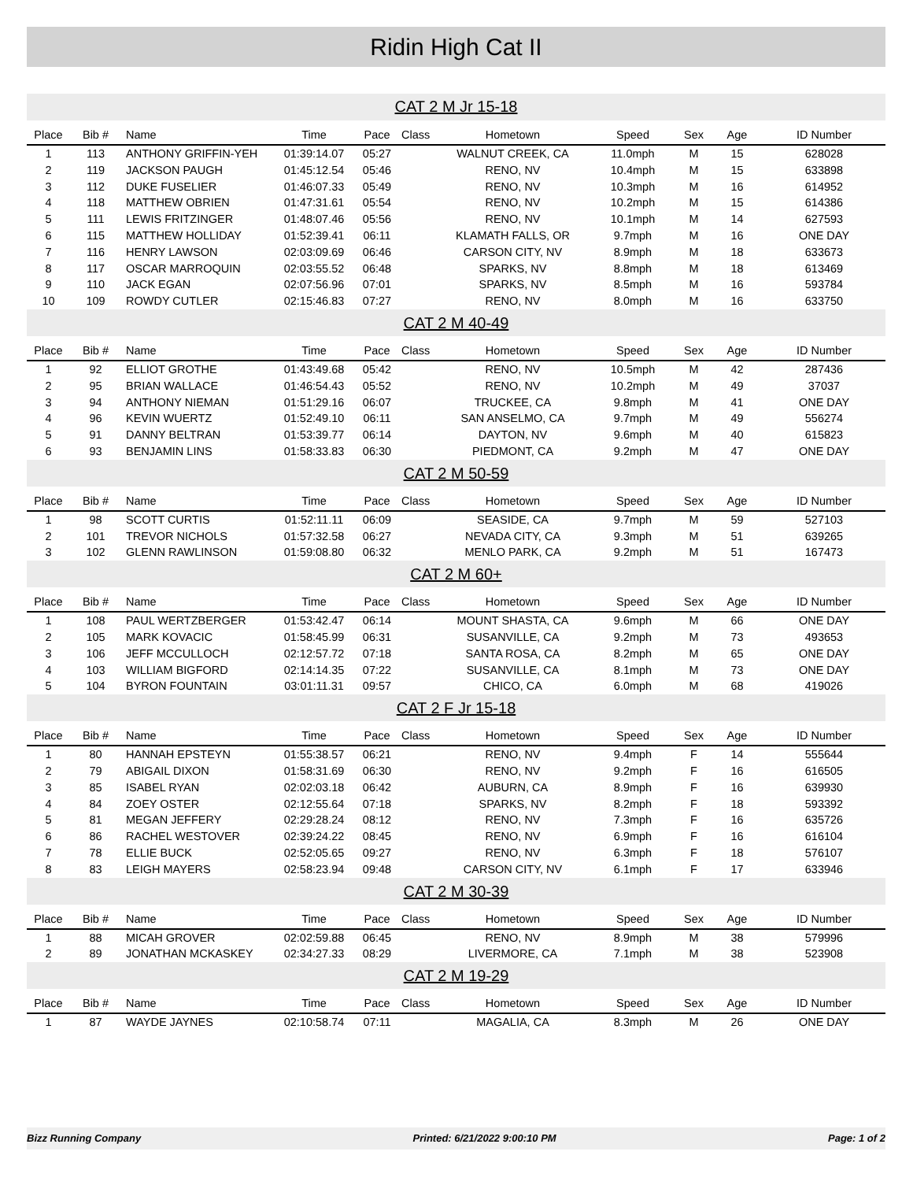Ridin High Cat II
CAT 2 M Jr 15-18
| Place | Bib # | Name | Time | Pace | Class | Hometown | Speed | Sex | Age | ID Number |
| --- | --- | --- | --- | --- | --- | --- | --- | --- | --- | --- |
| 1 | 113 | ANTHONY GRIFFIN-YEH | 01:39:14.07 | 05:27 | | WALNUT CREEK, CA | 11.0mph | M | 15 | 628028 |
| 2 | 119 | JACKSON PAUGH | 01:45:12.54 | 05:46 | | RENO, NV | 10.4mph | M | 15 | 633898 |
| 3 | 112 | DUKE FUSELIER | 01:46:07.33 | 05:49 | | RENO, NV | 10.3mph | M | 16 | 614952 |
| 4 | 118 | MATTHEW OBRIEN | 01:47:31.61 | 05:54 | | RENO, NV | 10.2mph | M | 15 | 614386 |
| 5 | 111 | LEWIS FRITZINGER | 01:48:07.46 | 05:56 | | RENO, NV | 10.1mph | M | 14 | 627593 |
| 6 | 115 | MATTHEW HOLLIDAY | 01:52:39.41 | 06:11 | | KLAMATH FALLS, OR | 9.7mph | M | 16 | ONE DAY |
| 7 | 116 | HENRY LAWSON | 02:03:09.69 | 06:46 | | CARSON CITY, NV | 8.9mph | M | 18 | 633673 |
| 8 | 117 | OSCAR MARROQUIN | 02:03:55.52 | 06:48 | | SPARKS, NV | 8.8mph | M | 18 | 613469 |
| 9 | 110 | JACK EGAN | 02:07:56.96 | 07:01 | | SPARKS, NV | 8.5mph | M | 16 | 593784 |
| 10 | 109 | ROWDY CUTLER | 02:15:46.83 | 07:27 | | RENO, NV | 8.0mph | M | 16 | 633750 |
| CAT 2 M 40-49 | | | | | | | | | | |
| Place | Bib # | Name | Time | Pace | Class | Hometown | Speed | Sex | Age | ID Number |
| 1 | 92 | ELLIOT GROTHE | 01:43:49.68 | 05:42 | | RENO, NV | 10.5mph | M | 42 | 287436 |
| 2 | 95 | BRIAN WALLACE | 01:46:54.43 | 05:52 | | RENO, NV | 10.2mph | M | 49 | 37037 |
| 3 | 94 | ANTHONY NIEMAN | 01:51:29.16 | 06:07 | | TRUCKEE, CA | 9.8mph | M | 41 | ONE DAY |
| 4 | 96 | KEVIN WUERTZ | 01:52:49.10 | 06:11 | | SAN ANSELMO, CA | 9.7mph | M | 49 | 556274 |
| 5 | 91 | DANNY BELTRAN | 01:53:39.77 | 06:14 | | DAYTON, NV | 9.6mph | M | 40 | 615823 |
| 6 | 93 | BENJAMIN LINS | 01:58:33.83 | 06:30 | | PIEDMONT, CA | 9.2mph | M | 47 | ONE DAY |
| CAT 2 M 50-59 | | | | | | | | | | |
| Place | Bib # | Name | Time | Pace | Class | Hometown | Speed | Sex | Age | ID Number |
| 1 | 98 | SCOTT CURTIS | 01:52:11.11 | 06:09 | | SEASIDE, CA | 9.7mph | M | 59 | 527103 |
| 2 | 101 | TREVOR NICHOLS | 01:57:32.58 | 06:27 | | NEVADA CITY, CA | 9.3mph | M | 51 | 639265 |
| 3 | 102 | GLENN RAWLINSON | 01:59:08.80 | 06:32 | | MENLO PARK, CA | 9.2mph | M | 51 | 167473 |
| CAT 2 M 60+ | | | | | | | | | | |
| Place | Bib # | Name | Time | Pace | Class | Hometown | Speed | Sex | Age | ID Number |
| 1 | 108 | PAUL WERTZBERGER | 01:53:42.47 | 06:14 | | MOUNT SHASTA, CA | 9.6mph | M | 66 | ONE DAY |
| 2 | 105 | MARK KOVACIC | 01:58:45.99 | 06:31 | | SUSANVILLE, CA | 9.2mph | M | 73 | 493653 |
| 3 | 106 | JEFF MCCULLOCH | 02:12:57.72 | 07:18 | | SANTA ROSA, CA | 8.2mph | M | 65 | ONE DAY |
| 4 | 103 | WILLIAM BIGFORD | 02:14:14.35 | 07:22 | | SUSANVILLE, CA | 8.1mph | M | 73 | ONE DAY |
| 5 | 104 | BYRON FOUNTAIN | 03:01:11.31 | 09:57 | | CHICO, CA | 6.0mph | M | 68 | 419026 |
| CAT 2 F Jr 15-18 | | | | | | | | | | |
| Place | Bib # | Name | Time | Pace | Class | Hometown | Speed | Sex | Age | ID Number |
| 1 | 80 | HANNAH EPSTEYN | 01:55:38.57 | 06:21 | | RENO, NV | 9.4mph | F | 14 | 555644 |
| 2 | 79 | ABIGAIL DIXON | 01:58:31.69 | 06:30 | | RENO, NV | 9.2mph | F | 16 | 616505 |
| 3 | 85 | ISABEL RYAN | 02:02:03.18 | 06:42 | | AUBURN, CA | 8.9mph | F | 16 | 639930 |
| 4 | 84 | ZOEY OSTER | 02:12:55.64 | 07:18 | | SPARKS, NV | 8.2mph | F | 18 | 593392 |
| 5 | 81 | MEGAN JEFFERY | 02:29:28.24 | 08:12 | | RENO, NV | 7.3mph | F | 16 | 635726 |
| 6 | 86 | RACHEL WESTOVER | 02:39:24.22 | 08:45 | | RENO, NV | 6.9mph | F | 16 | 616104 |
| 7 | 78 | ELLIE BUCK | 02:52:05.65 | 09:27 | | RENO, NV | 6.3mph | F | 18 | 576107 |
| 8 | 83 | LEIGH MAYERS | 02:58:23.94 | 09:48 | | CARSON CITY, NV | 6.1mph | F | 17 | 633946 |
| CAT 2 M 30-39 | | | | | | | | | | |
| Place | Bib # | Name | Time | Pace | Class | Hometown | Speed | Sex | Age | ID Number |
| 1 | 88 | MICAH GROVER | 02:02:59.88 | 06:45 | | RENO, NV | 8.9mph | M | 38 | 579996 |
| 2 | 89 | JONATHAN MCKASKEY | 02:34:27.33 | 08:29 | | LIVERMORE, CA | 7.1mph | M | 38 | 523908 |
| CAT 2 M 19-29 | | | | | | | | | | |
| Place | Bib # | Name | Time | Pace | Class | Hometown | Speed | Sex | Age | ID Number |
| 1 | 87 | WAYDE JAYNES | 02:10:58.74 | 07:11 | | MAGALIA, CA | 8.3mph | M | 26 | ONE DAY |
Bizz Running Company Printed: 6/21/2022 9:00:10 PM Page: 1 of 2